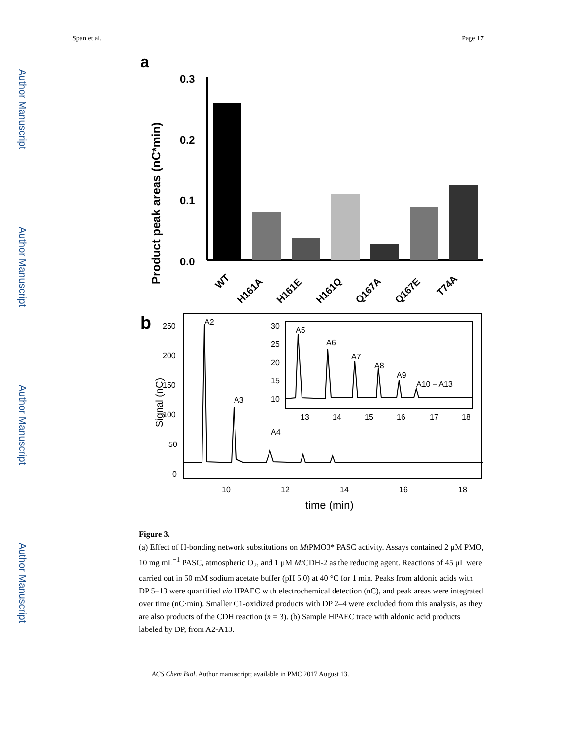Author Manuscript
Author Manuscript
Author Manuscript
Author Manuscript
Span et al. Page 17
a
Product peak areas (nC*min)
0.3
0.2
0.1
0.0
WT
H161A
H161E
H161Q
Q167A
Q167E
T74A
b
Signal (nC)
250
200
150
100
50
0
10
12
14
16
18
time (min)
A2
A3
A4
30
25
20
15
10
13
14
15
16
17
18
A5
A6
A7
A8
A9
A10 – A13
Figure 3.
(a) Effect of H-bonding network substitutions on Mt PMO3* PASC activity. Assays contained 2 μM PMO, 10 mg mL<sup>−1</sup> PASC, atmospheric O<sub>2</sub>, and 1 μM Mt CDH-2 as the reducing agent. Reactions of 45 μL were carried out in 50 mM sodium acetate buffer (pH 5.0) at 40 °C for 1 min. Peaks from aldonic acids with DP 5–13 were quantified via HPAEC with electrochemical detection (nC), and peak areas were integrated over time (nC·min). Smaller C1-oxidized products with DP 2–4 were excluded from this analysis, as they are also products of the CDH reaction (n = 3). (b) Sample HPAEC trace with aldonic acid products labeled by DP, from A2-A13.
ACS Chem Biol. Author manuscript; available in PMC 2017 August 13.